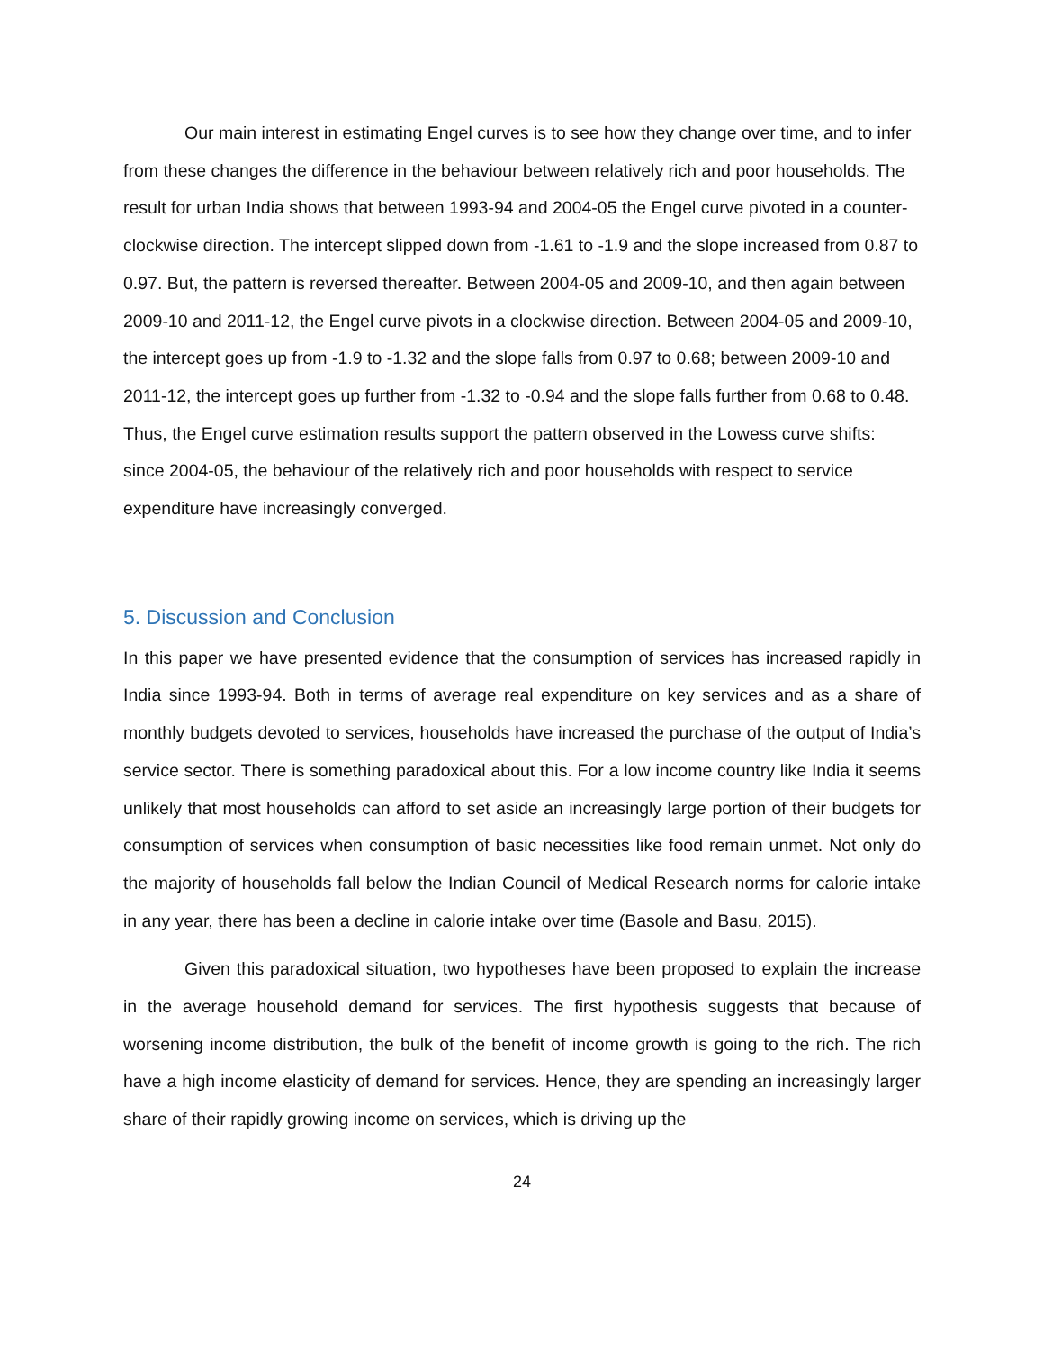Our main interest in estimating Engel curves is to see how they change over time, and to infer from these changes the difference in the behaviour between relatively rich and poor households. The result for urban India shows that between 1993-94 and 2004-05 the Engel curve pivoted in a counter-clockwise direction. The intercept slipped down from -1.61 to -1.9 and the slope increased from 0.87 to 0.97. But, the pattern is reversed thereafter. Between 2004-05 and 2009-10, and then again between 2009-10 and 2011-12, the Engel curve pivots in a clockwise direction. Between 2004-05 and 2009-10, the intercept goes up from -1.9 to -1.32 and the slope falls from 0.97 to 0.68; between 2009-10 and 2011-12, the intercept goes up further from -1.32 to -0.94 and the slope falls further from 0.68 to 0.48. Thus, the Engel curve estimation results support the pattern observed in the Lowess curve shifts: since 2004-05, the behaviour of the relatively rich and poor households with respect to service expenditure have increasingly converged.
5. Discussion and Conclusion
In this paper we have presented evidence that the consumption of services has increased rapidly in India since 1993-94. Both in terms of average real expenditure on key services and as a share of monthly budgets devoted to services, households have increased the purchase of the output of India’s service sector. There is something paradoxical about this. For a low income country like India it seems unlikely that most households can afford to set aside an increasingly large portion of their budgets for consumption of services when consumption of basic necessities like food remain unmet. Not only do the majority of households fall below the Indian Council of Medical Research norms for calorie intake in any year, there has been a decline in calorie intake over time (Basole and Basu, 2015).
Given this paradoxical situation, two hypotheses have been proposed to explain the increase in the average household demand for services. The first hypothesis suggests that because of worsening income distribution, the bulk of the benefit of income growth is going to the rich. The rich have a high income elasticity of demand for services. Hence, they are spending an increasingly larger share of their rapidly growing income on services, which is driving up the
24